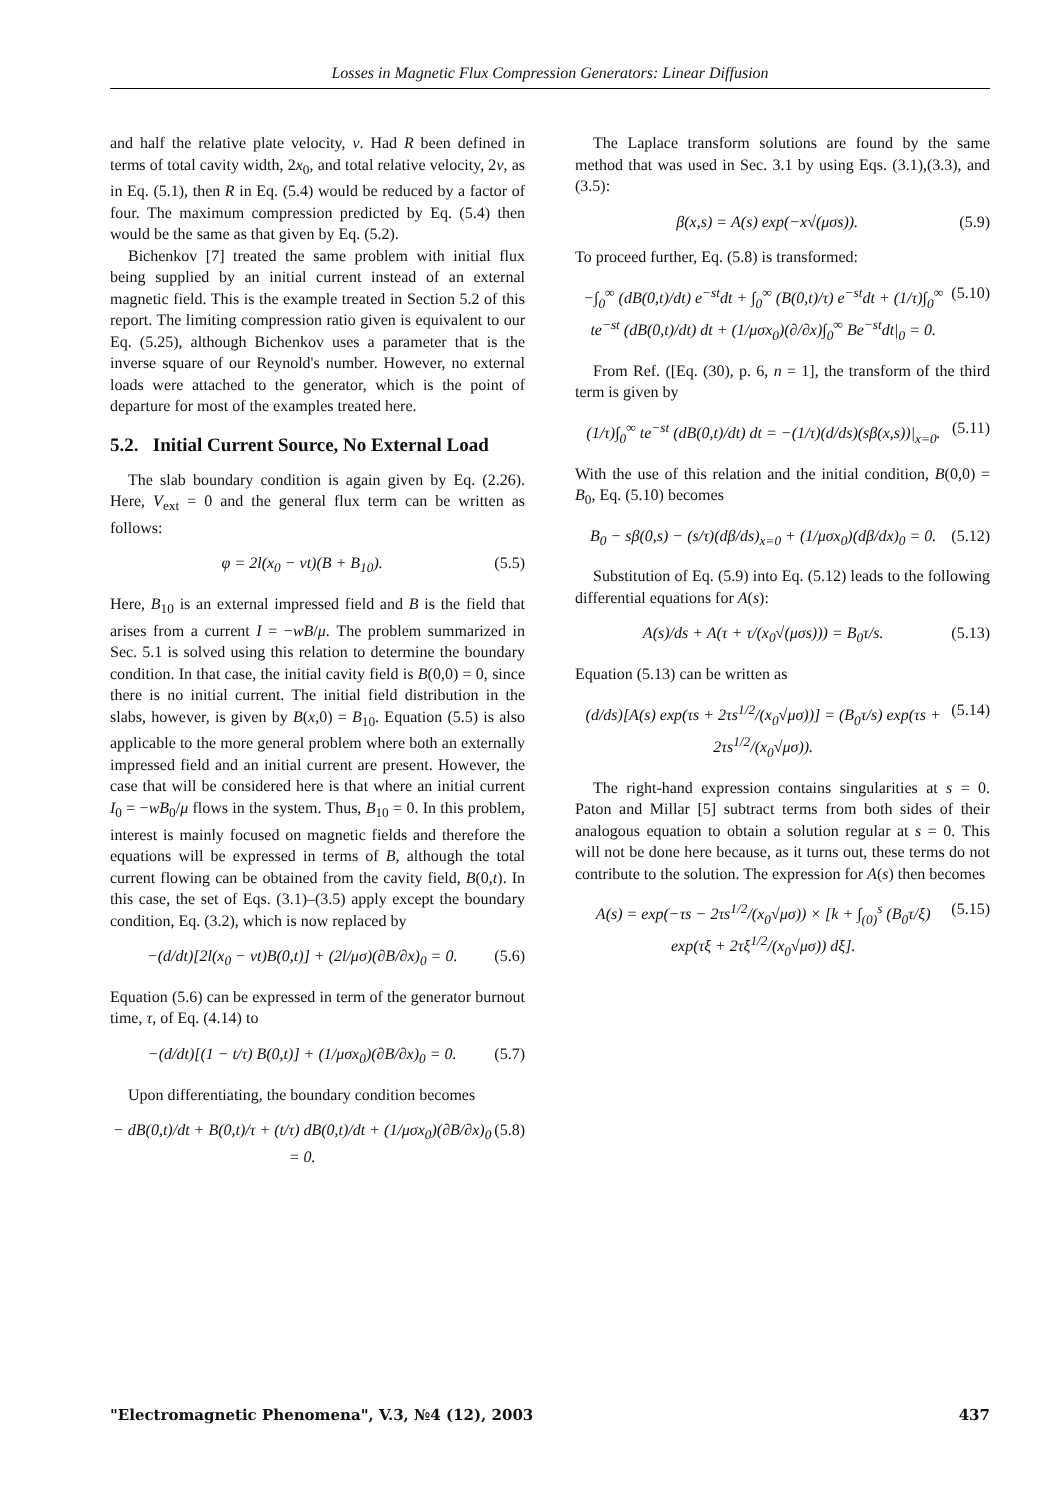Losses in Magnetic Flux Compression Generators: Linear Diffusion
and half the relative plate velocity, v. Had R been defined in terms of total cavity width, 2x<sub>0</sub>, and total relative velocity, 2v, as in Eq. (5.1), then R in Eq. (5.4) would be reduced by a factor of four. The maximum compression predicted by Eq. (5.4) then would be the same as that given by Eq. (5.2).
Bichenkov [7] treated the same problem with initial flux being supplied by an initial current instead of an external magnetic field. This is the example treated in Section 5.2 of this report. The limiting compression ratio given is equivalent to our Eq. (5.25), although Bichenkov uses a parameter that is the inverse square of our Reynold's number. However, no external loads were attached to the generator, which is the point of departure for most of the examples treated here.
5.2. Initial Current Source, No External Load
The slab boundary condition is again given by Eq. (2.26). Here, V<sub>ext</sub> = 0 and the general flux term can be written as follows:
φ = 2l(x<sub>0</sub> − vt)(B + B<sub>10</sub>). (5.5)
Here, B<sub>10</sub> is an external impressed field and B is the field that arises from a current I = −wB/μ. The problem summarized in Sec. 5.1 is solved using this relation to determine the boundary condition. In that case, the initial cavity field is B(0,0) = 0, since there is no initial current. The initial field distribution in the slabs, however, is given by B(x,0) = B<sub>10</sub>. Equation (5.5) is also applicable to the more general problem where both an externally impressed field and an initial current are present. However, the case that will be considered here is that where an initial current I<sub>0</sub> = −wB<sub>0</sub>/μ flows in the system. Thus, B<sub>10</sub> = 0. In this problem, interest is mainly focused on magnetic fields and therefore the equations will be expressed in terms of B, although the total current flowing can be obtained from the cavity field, B(0,t). In this case, the set of Eqs. (3.1)–(3.5) apply except the boundary condition, Eq. (3.2), which is now replaced by
−(d/dt)[2l(x<sub>0</sub> − vt)B(0,t)] + (2l/μσ)(∂B/∂x)<sub>0</sub> = 0. (5.6)
Equation (5.6) can be expressed in term of the generator burnout time, τ, of Eq. (4.14) to
−(d/dt)[(1 − t/τ) B(0,t)] + (1/μσx<sub>0</sub>)(∂B/∂x)<sub>0</sub> = 0. (5.7)
Upon differentiating, the boundary condition becomes
− dB(0,t)/dt + B(0,t)/τ + (t/τ) dB(0,t)/dt + (1/μσx<sub>0</sub>)(∂B/∂x)<sub>0</sub> = 0. (5.8)
The Laplace transform solutions are found by the same method that was used in Sec. 3.1 by using Eqs. (3.1),(3.3), and (3.5):
β(x,s) = A(s) exp(−x√(μσs)). (5.9)
To proceed further, Eq. (5.8) is transformed:
−∫<sub>0</sub><sup>∞</sup> (dB(0,t)/dt) e<sup>−st</sup>dt + ∫<sub>0</sub><sup>∞</sup> (B(0,t)/τ) e<sup>−st</sup>dt + (1/τ)∫<sub>0</sub><sup>∞</sup> te<sup>−st</sup> (dB(0,t)/dt) dt + (1/μσx<sub>0</sub>)(∂/∂x)∫<sub>0</sub><sup>∞</sup> Be<sup>−st</sup>dt|<sub>0</sub> = 0. (5.10)
From Ref. ([Eq. (30), p. 6, n = 1], the transform of the third term is given by
(1/τ)∫<sub>0</sub><sup>∞</sup> te<sup>−st</sup> (dB(0,t)/dt) dt = −(1/τ)(d/ds)(sβ(x,s))|<sub>x=0</sub>. (5.11)
With the use of this relation and the initial condition, B(0,0) = B<sub>0</sub>, Eq. (5.10) becomes
B<sub>0</sub> − sβ(0,s) − (s/τ)(dβ/ds)<sub>x=0</sub> + (1/μσx<sub>0</sub>)(dβ/dx)<sub>0</sub> = 0. (5.12)
Substitution of Eq. (5.9) into Eq. (5.12) leads to the following differential equations for A(s):
A(s)/ds + A(τ + τ/(x<sub>0</sub>√(μσs))) = B<sub>0</sub>τ/s. (5.13)
Equation (5.13) can be written as
(d/ds)[A(s) exp(τs + 2τs<sup>1/2</sup>/(x<sub>0</sub>√μσ))] = (B<sub>0</sub>τ/s) exp(τs + 2τs<sup>1/2</sup>/(x<sub>0</sub>√μσ)). (5.14)
The right-hand expression contains singularities at s = 0. Paton and Millar [5] subtract terms from both sides of their analogous equation to obtain a solution regular at s = 0. This will not be done here because, as it turns out, these terms do not contribute to the solution. The expression for A(s) then becomes
A(s) = exp(−τs − 2τs<sup>1/2</sup>/(x<sub>0</sub>√μσ)) × [k + ∫<sub>(0)</sub><sup>s</sup> (B<sub>0</sub>τ/ξ) exp(τξ + 2τξ<sup>1/2</sup>/(x<sub>0</sub>√μσ)) dξ]. (5.15)
"Electromagnetic Phenomena", V.3, №4 (12), 2003 437